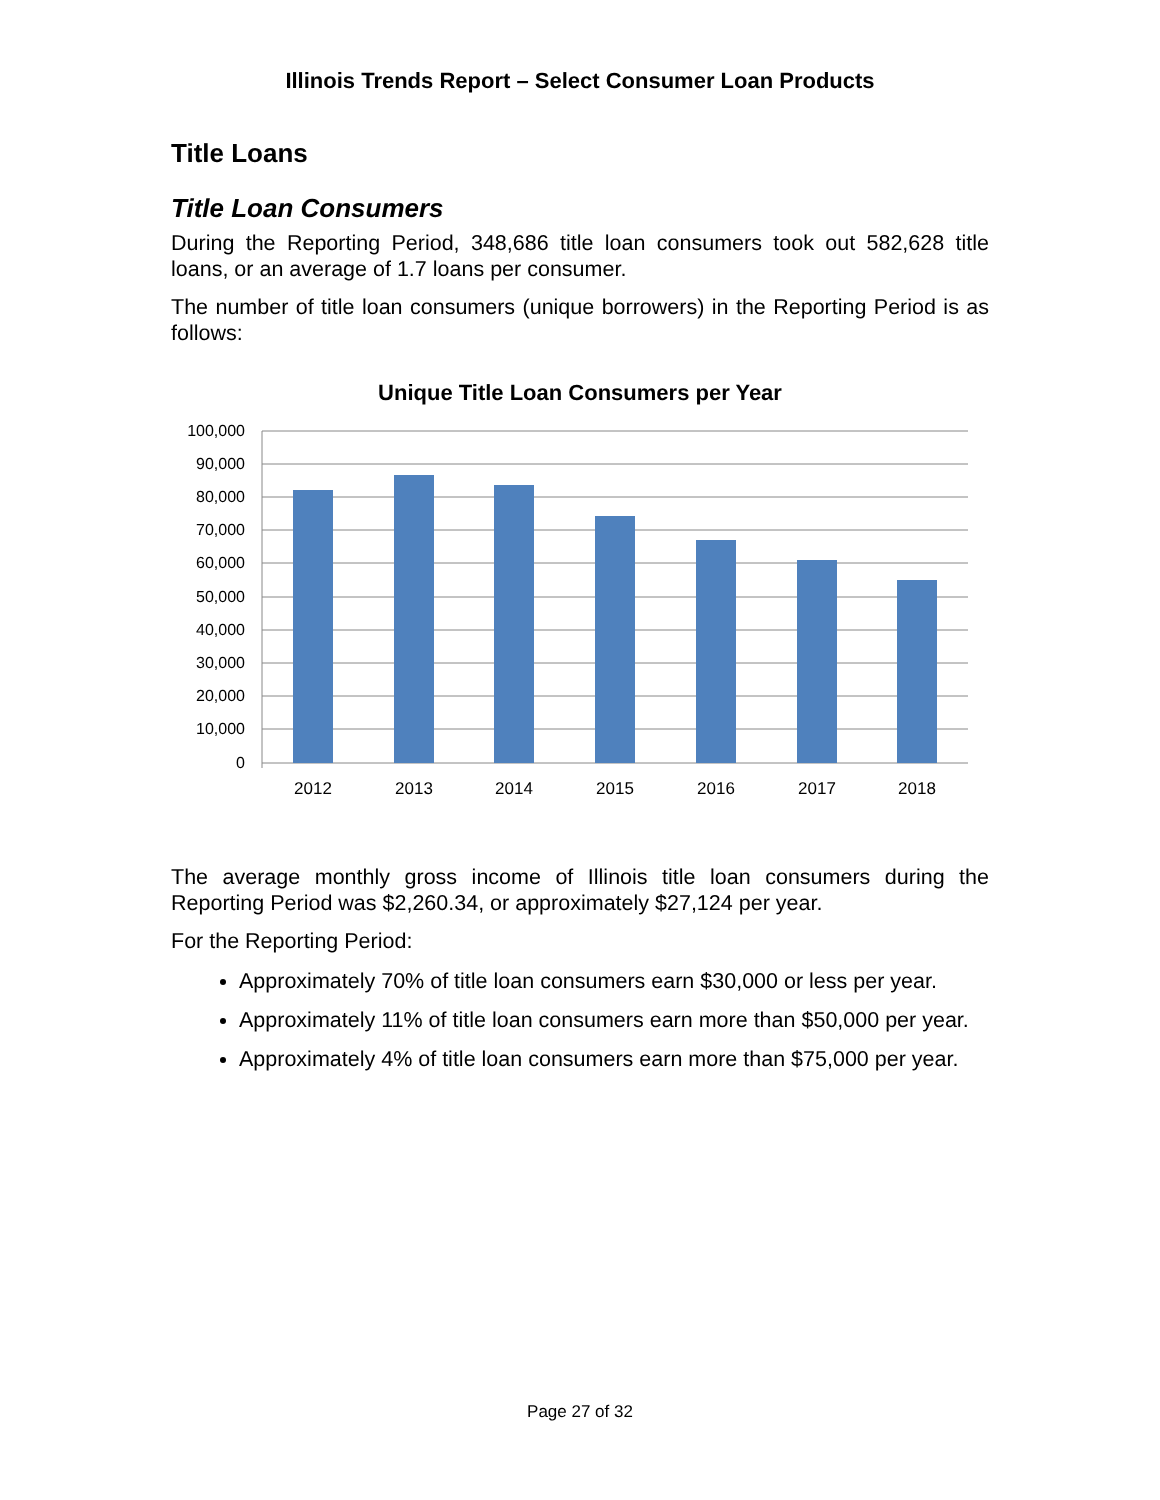Illinois Trends Report – Select Consumer Loan Products
Title Loans
Title Loan Consumers
During the Reporting Period, 348,686 title loan consumers took out 582,628 title loans, or an average of 1.7 loans per consumer.
The number of title loan consumers (unique borrowers) in the Reporting Period is as follows:
Unique Title Loan Consumers per Year
100,000
90,000
80,000
70,000
60,000
50,000
40,000
30,000
20,000
10,000
0
2012
2013
2014
2015
2016
2017
2018
The average monthly gross income of Illinois title loan consumers during the Reporting Period was $2,260.34, or approximately $27,124 per year.
For the Reporting Period:
Approximately 70% of title loan consumers earn $30,000 or less per year.
Approximately 11% of title loan consumers earn more than $50,000 per year.
Approximately 4% of title loan consumers earn more than $75,000 per year.
Page 27 of 32